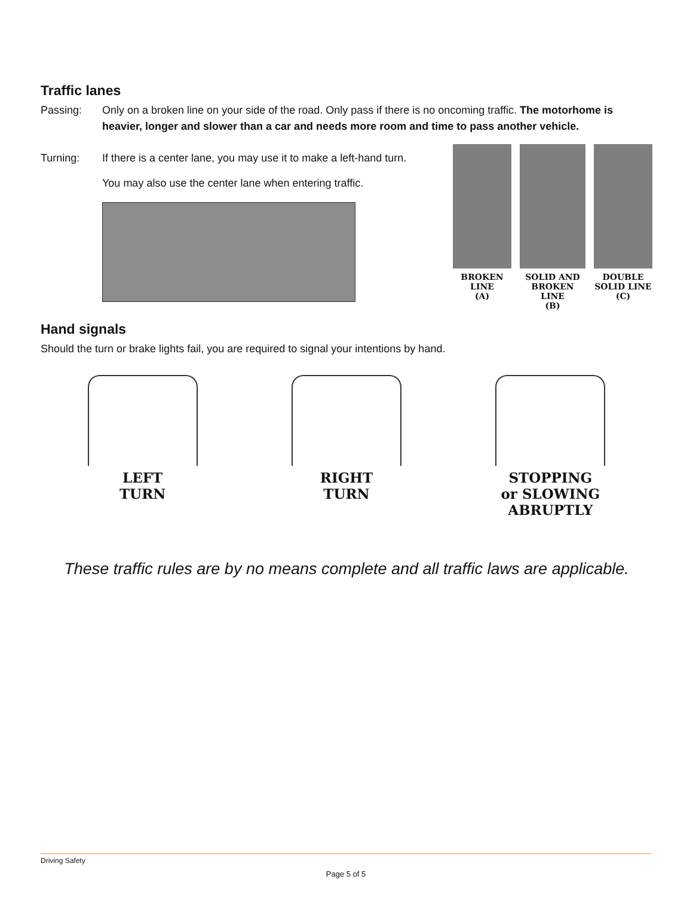Traffic lanes
Passing: Only on a broken line on your side of the road. Only pass if there is no oncoming traffic. The motorhome is heavier, longer and slower than a car and needs more room and time to pass another vehicle.
Turning: If there is a center lane, you may use it to make a left-hand turn.
You may also use the center lane when entering traffic.
BROKEN
LINE
(A)
SOLID AND
BROKEN LINE
(B)
DOUBLE
SOLID LINE
(C)
Hand signals
Should the turn or brake lights fail, you are required to signal your intentions by hand.
LEFT
TURN
RIGHT
TURN
STOPPING
or SLOWING
ABRUPTLY
These traffic rules are by no means complete and all traffic laws are applicable.
Driving Safety
Page 5 of 5